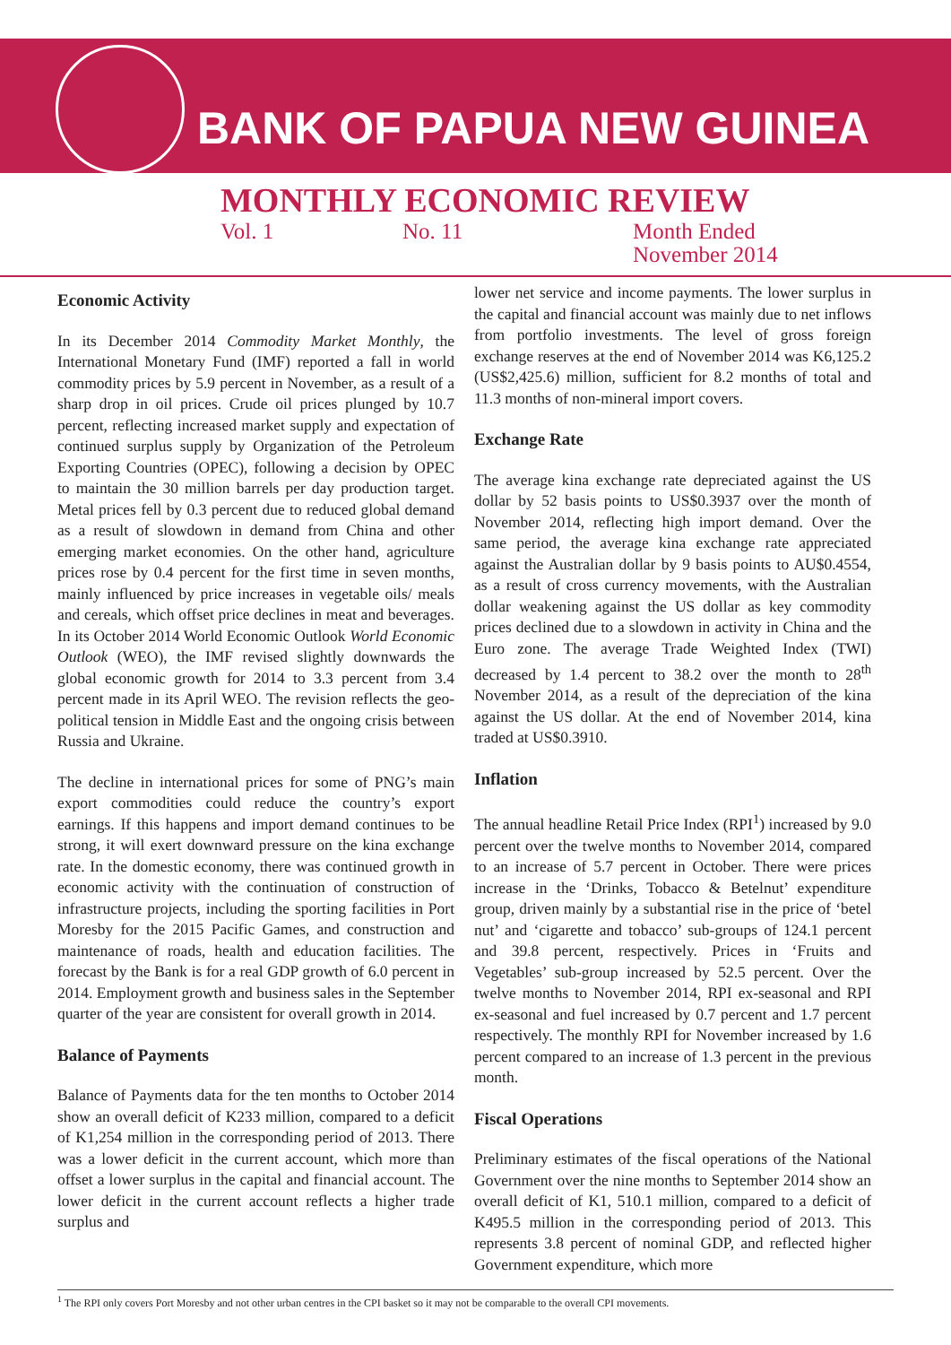BANK OF PAPUA NEW GUINEA
MONTHLY ECONOMIC REVIEW
Vol. 1 No. 11 Month Ended
November 2014
Economic Activity
In its December 2014 Commodity Market Monthly, the International Monetary Fund (IMF) reported a fall in world commodity prices by 5.9 percent in November, as a result of a sharp drop in oil prices. Crude oil prices plunged by 10.7 percent, reflecting increased market supply and expectation of continued surplus supply by Organization of the Petroleum Exporting Countries (OPEC), following a decision by OPEC to maintain the 30 million barrels per day production target. Metal prices fell by 0.3 percent due to reduced global demand as a result of slowdown in demand from China and other emerging market economies. On the other hand, agriculture prices rose by 0.4 percent for the first time in seven months, mainly influenced by price increases in vegetable oils/ meals and cereals, which offset price declines in meat and beverages. In its October 2014 World Economic Outlook World Economic Outlook (WEO), the IMF revised slightly downwards the global economic growth for 2014 to 3.3 percent from 3.4 percent made in its April WEO. The revision reflects the geo-political tension in Middle East and the ongoing crisis between Russia and Ukraine.
The decline in international prices for some of PNG’s main export commodities could reduce the country’s export earnings. If this happens and import demand continues to be strong, it will exert downward pressure on the kina exchange rate. In the domestic economy, there was continued growth in economic activity with the continuation of construction of infrastructure projects, including the sporting facilities in Port Moresby for the 2015 Pacific Games, and construction and maintenance of roads, health and education facilities. The forecast by the Bank is for a real GDP growth of 6.0 percent in 2014. Employment growth and business sales in the September quarter of the year are consistent for overall growth in 2014.
Balance of Payments
Balance of Payments data for the ten months to October 2014 show an overall deficit of K233 million, compared to a deficit of K1,254 million in the corresponding period of 2013. There was a lower deficit in the current account, which more than offset a lower surplus in the capital and financial account. The lower deficit in the current account reflects a higher trade surplus and
lower net service and income payments. The lower surplus in the capital and financial account was mainly due to net inflows from portfolio investments. The level of gross foreign exchange reserves at the end of November 2014 was K6,125.2 (US$2,425.6) million, sufficient for 8.2 months of total and 11.3 months of non-mineral import covers.
Exchange Rate
The average kina exchange rate depreciated against the US dollar by 52 basis points to US$0.3937 over the month of November 2014, reflecting high import demand. Over the same period, the average kina exchange rate appreciated against the Australian dollar by 9 basis points to AU$0.4554, as a result of cross currency movements, with the Australian dollar weakening against the US dollar as key commodity prices declined due to a slowdown in activity in China and the Euro zone. The average Trade Weighted Index (TWI) decreased by 1.4 percent to 38.2 over the month to 28<sup>th</sup> November 2014, as a result of the depreciation of the kina against the US dollar. At the end of November 2014, kina traded at US$0.3910.
Inflation
The annual headline Retail Price Index (RPI<sup>1</sup>) increased by 9.0 percent over the twelve months to November 2014, compared to an increase of 5.7 percent in October. There were prices increase in the ‘Drinks, Tobacco & Betelnut’ expenditure group, driven mainly by a substantial rise in the price of ‘betel nut’ and ‘cigarette and tobacco’ sub-groups of 124.1 percent and 39.8 percent, respectively. Prices in ‘Fruits and Vegetables’ sub-group increased by 52.5 percent. Over the twelve months to November 2014, RPI ex-seasonal and RPI ex-seasonal and fuel increased by 0.7 percent and 1.7 percent respectively. The monthly RPI for November increased by 1.6 percent compared to an increase of 1.3 percent in the previous month.
Fiscal Operations
Preliminary estimates of the fiscal operations of the National Government over the nine months to September 2014 show an overall deficit of K1, 510.1 million, compared to a deficit of K495.5 million in the corresponding period of 2013. This represents 3.8 percent of nominal GDP, and reflected higher Government expenditure, which more
<sup>1</sup> The RPI only covers Port Moresby and not other urban centres in the CPI basket so it may not be comparable to the overall CPI movements.